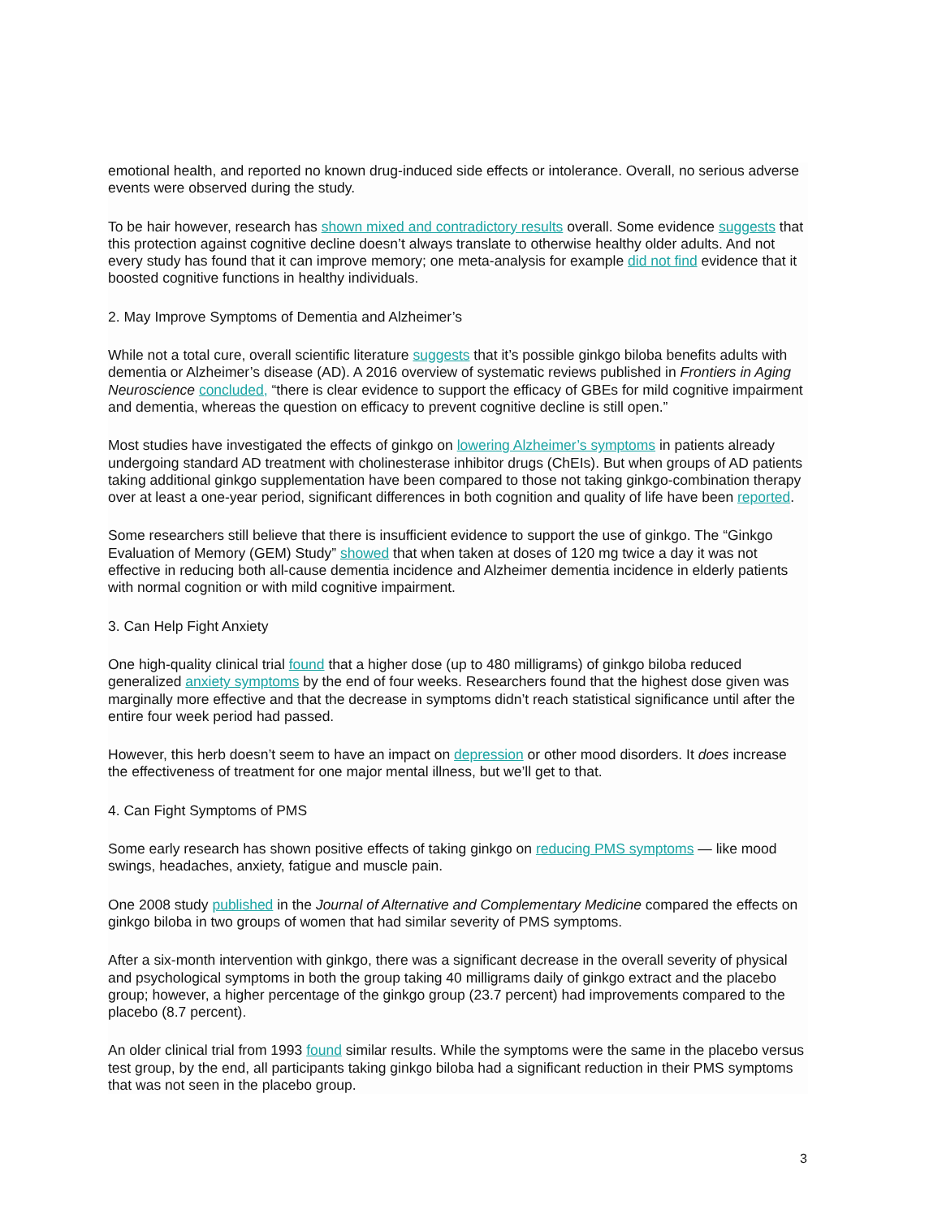emotional health, and reported no known drug-induced side effects or intolerance. Overall, no serious adverse events were observed during the study.
To be hair however, research has shown mixed and contradictory results overall. Some evidence suggests that this protection against cognitive decline doesn’t always translate to otherwise healthy older adults. And not every study has found that it can improve memory; one meta-analysis for example did not find evidence that it boosted cognitive functions in healthy individuals.
2. May Improve Symptoms of Dementia and Alzheimer’s
While not a total cure, overall scientific literature suggests that it’s possible ginkgo biloba benefits adults with dementia or Alzheimer’s disease (AD). A 2016 overview of systematic reviews published in Frontiers in Aging Neuroscience concluded, “there is clear evidence to support the efficacy of GBEs for mild cognitive impairment and dementia, whereas the question on efficacy to prevent cognitive decline is still open.”
Most studies have investigated the effects of ginkgo on lowering Alzheimer’s symptoms in patients already undergoing standard AD treatment with cholinesterase inhibitor drugs (ChEIs). But when groups of AD patients taking additional ginkgo supplementation have been compared to those not taking ginkgo-combination therapy over at least a one-year period, significant differences in both cognition and quality of life have been reported.
Some researchers still believe that there is insufficient evidence to support the use of ginkgo. The “Ginkgo Evaluation of Memory (GEM) Study” showed that when taken at doses of 120 mg twice a day it was not effective in reducing both all-cause dementia incidence and Alzheimer dementia incidence in elderly patients with normal cognition or with mild cognitive impairment.
3. Can Help Fight Anxiety
One high-quality clinical trial found that a higher dose (up to 480 milligrams) of ginkgo biloba reduced generalized anxiety symptoms by the end of four weeks. Researchers found that the highest dose given was marginally more effective and that the decrease in symptoms didn’t reach statistical significance until after the entire four week period had passed.
However, this herb doesn’t seem to have an impact on depression or other mood disorders. It does increase the effectiveness of treatment for one major mental illness, but we’ll get to that.
4. Can Fight Symptoms of PMS
Some early research has shown positive effects of taking ginkgo on reducing PMS symptoms — like mood swings, headaches, anxiety, fatigue and muscle pain.
One 2008 study published in the Journal of Alternative and Complementary Medicine compared the effects on ginkgo biloba in two groups of women that had similar severity of PMS symptoms.
After a six-month intervention with ginkgo, there was a significant decrease in the overall severity of physical and psychological symptoms in both the group taking 40 milligrams daily of ginkgo extract and the placebo group; however, a higher percentage of the ginkgo group (23.7 percent) had improvements compared to the placebo (8.7 percent).
An older clinical trial from 1993 found similar results. While the symptoms were the same in the placebo versus test group, by the end, all participants taking ginkgo biloba had a significant reduction in their PMS symptoms that was not seen in the placebo group.
3